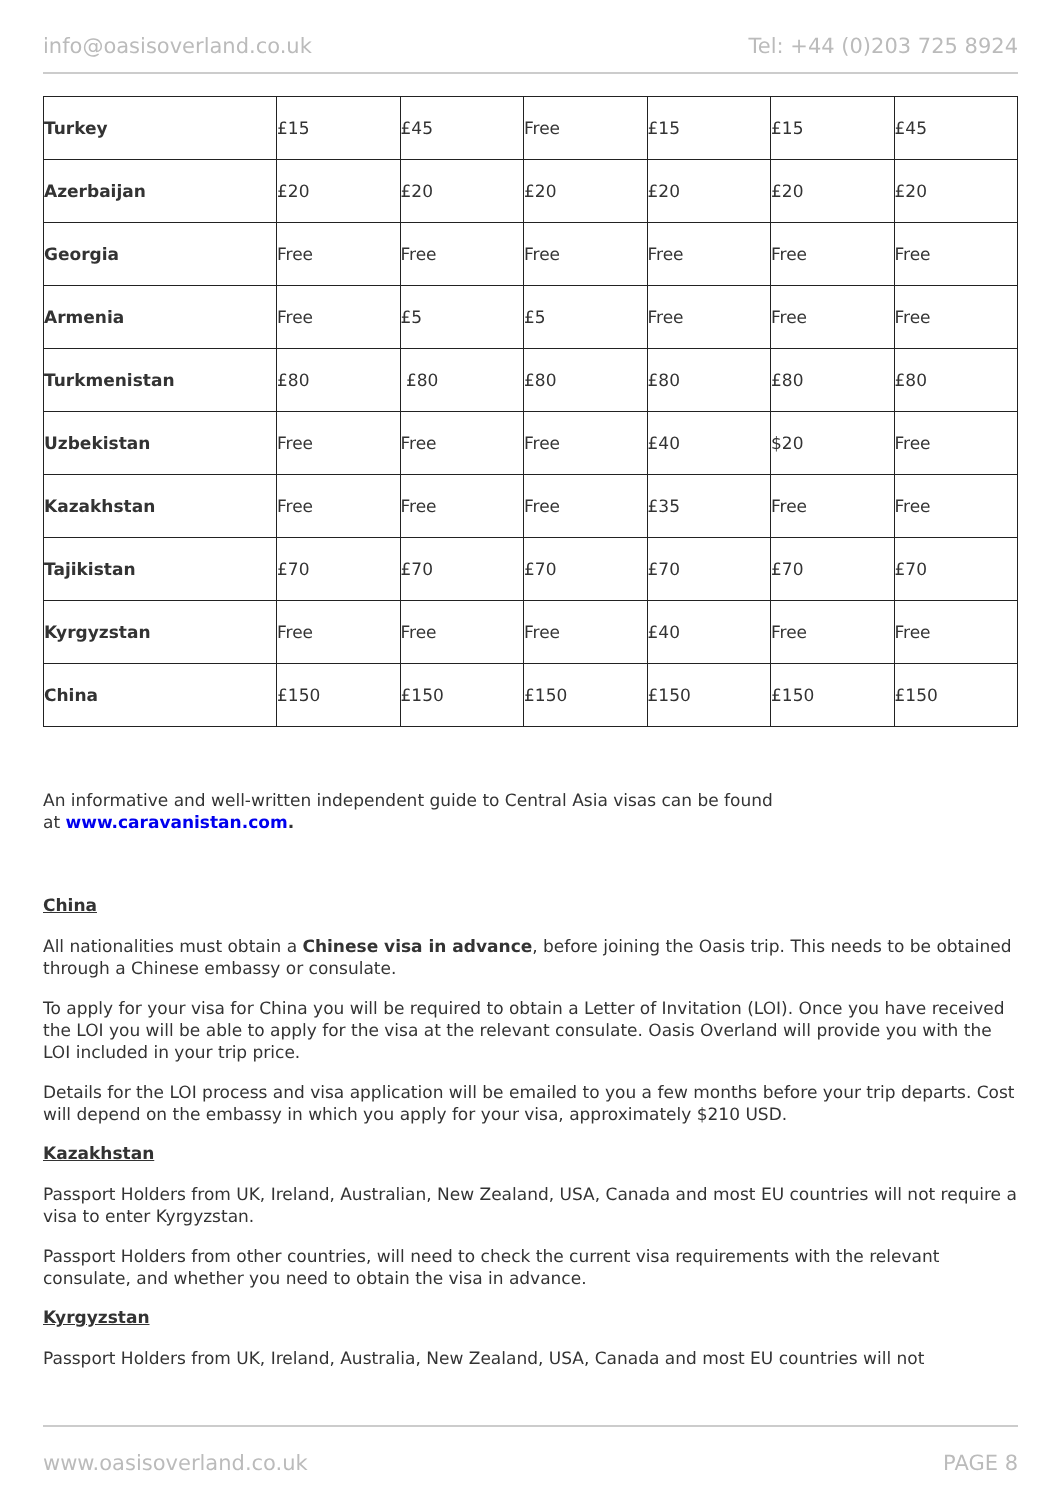info@oasisoverland.co.uk Tel: +44 (0)203 725 8924
| Turkey | £15 | £45 | Free | £15 | £15 | £45 |
| Azerbaijan | £20 | £20 | £20 | £20 | £20 | £20 |
| Georgia | Free | Free | Free | Free | Free | Free |
| Armenia | Free | £5 | £5 | Free | Free | Free |
| Turkmenistan | £80 | £80 | £80 | £80 | £80 | £80 |
| Uzbekistan | Free | Free | Free | £40 | $20 | Free |
| Kazakhstan | Free | Free | Free | £35 | Free | Free |
| Tajikistan | £70 | £70 | £70 | £70 | £70 | £70 |
| Kyrgyzstan | Free | Free | Free | £40 | Free | Free |
| China | £150 | £150 | £150 | £150 | £150 | £150 |
An informative and well-written independent guide to Central Asia visas can be found
at www.caravanistan.com.
China
All nationalities must obtain a Chinese visa in advance, before joining the Oasis trip. This needs to be obtained through a Chinese embassy or consulate.
To apply for your visa for China you will be required to obtain a Letter of Invitation (LOI). Once you have received the LOI you will be able to apply for the visa at the relevant consulate. Oasis Overland will provide you with the LOI included in your trip price.
Details for the LOI process and visa application will be emailed to you a few months before your trip departs. Cost will depend on the embassy in which you apply for your visa, approximately $210 USD.
Kazakhstan
Passport Holders from UK, Ireland, Australian, New Zealand, USA, Canada and most EU countries will not require a visa to enter Kyrgyzstan.
Passport Holders from other countries, will need to check the current visa requirements with the relevant consulate, and whether you need to obtain the visa in advance.
Kyrgyzstan
Passport Holders from UK, Ireland, Australia, New Zealand, USA, Canada and most EU countries will not
www.oasisoverland.co.uk PAGE 8